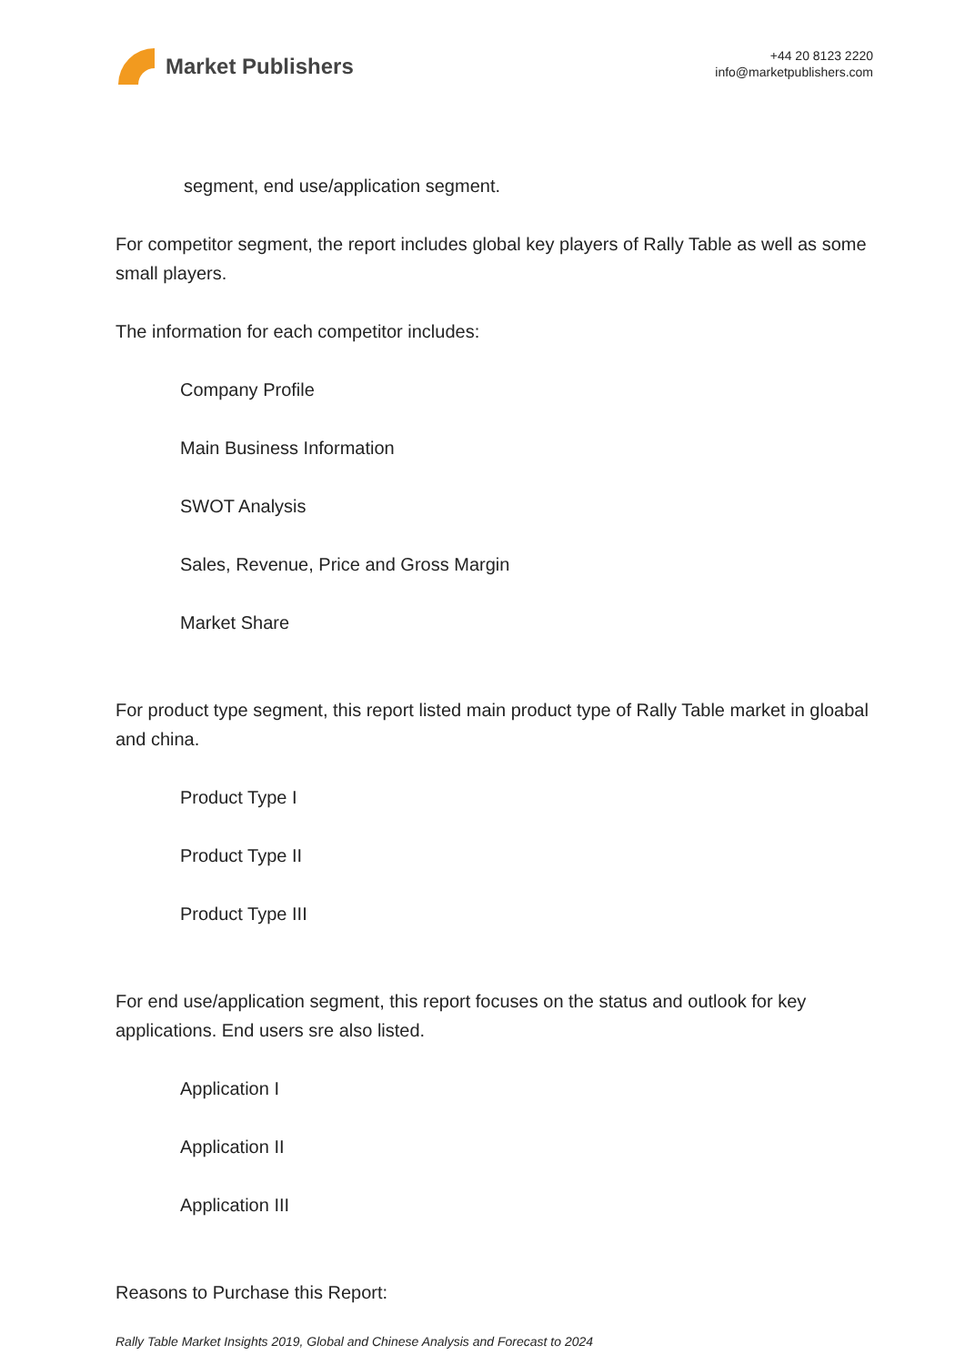Market Publishers
+44 20 8123 2220
info@marketpublishers.com
segment, end use/application segment.
For competitor segment, the report includes global key players of Rally Table as well as some small players.
The information for each competitor includes:
Company Profile
Main Business Information
SWOT Analysis
Sales, Revenue, Price and Gross Margin
Market Share
For product type segment, this report listed main product type of Rally Table market in gloabal and china.
Product Type I
Product Type II
Product Type III
For end use/application segment, this report focuses on the status and outlook for key applications. End users sre also listed.
Application I
Application II
Application III
Reasons to Purchase this Report:
Rally Table Market Insights 2019, Global and Chinese Analysis and Forecast to 2024